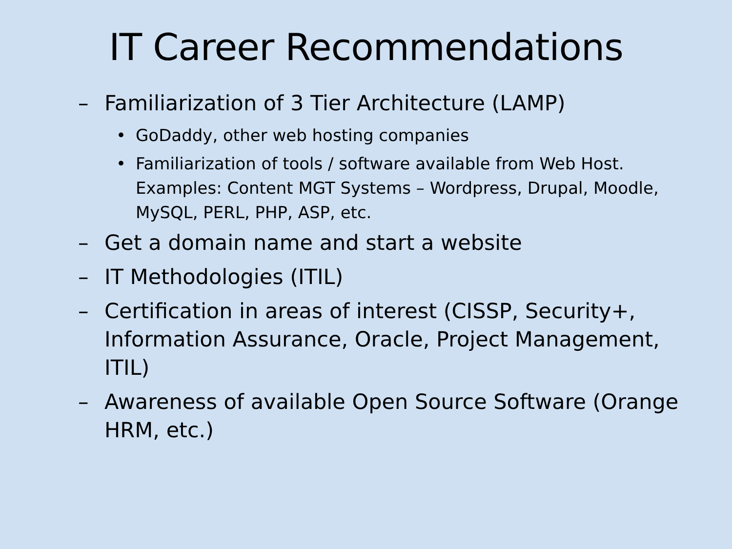IT Career Recommendations
– Familiarization of 3 Tier Architecture (LAMP)
• GoDaddy, other web hosting companies
• Familiarization of tools / software available from Web Host. Examples: Content MGT Systems – Wordpress, Drupal, Moodle, MySQL, PERL, PHP, ASP, etc.
– Get a domain name and start a website
– IT Methodologies (ITIL)
– Certification in areas of interest (CISSP, Security+, Information Assurance, Oracle, Project Management, ITIL)
– Awareness of available Open Source Software (Orange HRM, etc.)